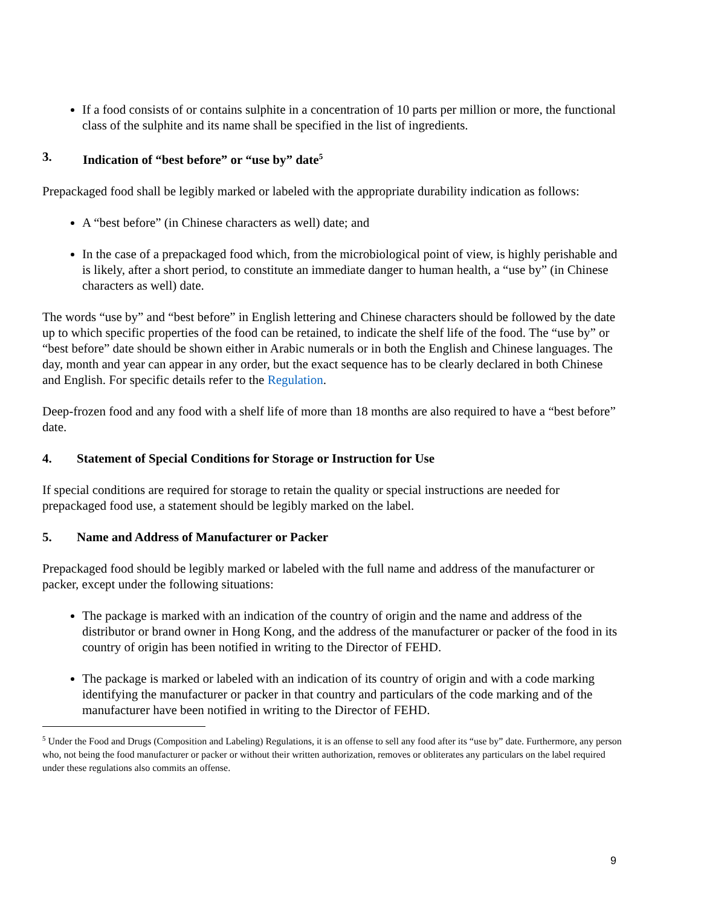If a food consists of or contains sulphite in a concentration of 10 parts per million or more, the functional class of the sulphite and its name shall be specified in the list of ingredients.
3. Indication of “best before” or “use by” date<sup>5</sup>
Prepackaged food shall be legibly marked or labeled with the appropriate durability indication as follows:
A “best before” (in Chinese characters as well) date; and
In the case of a prepackaged food which, from the microbiological point of view, is highly perishable and is likely, after a short period, to constitute an immediate danger to human health, a “use by” (in Chinese characters as well) date.
The words “use by” and “best before” in English lettering and Chinese characters should be followed by the date up to which specific properties of the food can be retained, to indicate the shelf life of the food. The “use by” or “best before” date should be shown either in Arabic numerals or in both the English and Chinese languages. The day, month and year can appear in any order, but the exact sequence has to be clearly declared in both Chinese and English. For specific details refer to the Regulation.
Deep-frozen food and any food with a shelf life of more than 18 months are also required to have a “best before” date.
4. Statement of Special Conditions for Storage or Instruction for Use
If special conditions are required for storage to retain the quality or special instructions are needed for prepackaged food use, a statement should be legibly marked on the label.
5. Name and Address of Manufacturer or Packer
Prepackaged food should be legibly marked or labeled with the full name and address of the manufacturer or packer, except under the following situations:
The package is marked with an indication of the country of origin and the name and address of the distributor or brand owner in Hong Kong, and the address of the manufacturer or packer of the food in its country of origin has been notified in writing to the Director of FEHD.
The package is marked or labeled with an indication of its country of origin and with a code marking identifying the manufacturer or packer in that country and particulars of the code marking and of the manufacturer have been notified in writing to the Director of FEHD.
<sup>5</sup> Under the Food and Drugs (Composition and Labeling) Regulations, it is an offense to sell any food after its “use by” date. Furthermore, any person who, not being the food manufacturer or packer or without their written authorization, removes or obliterates any particulars on the label required under these regulations also commits an offense.
9